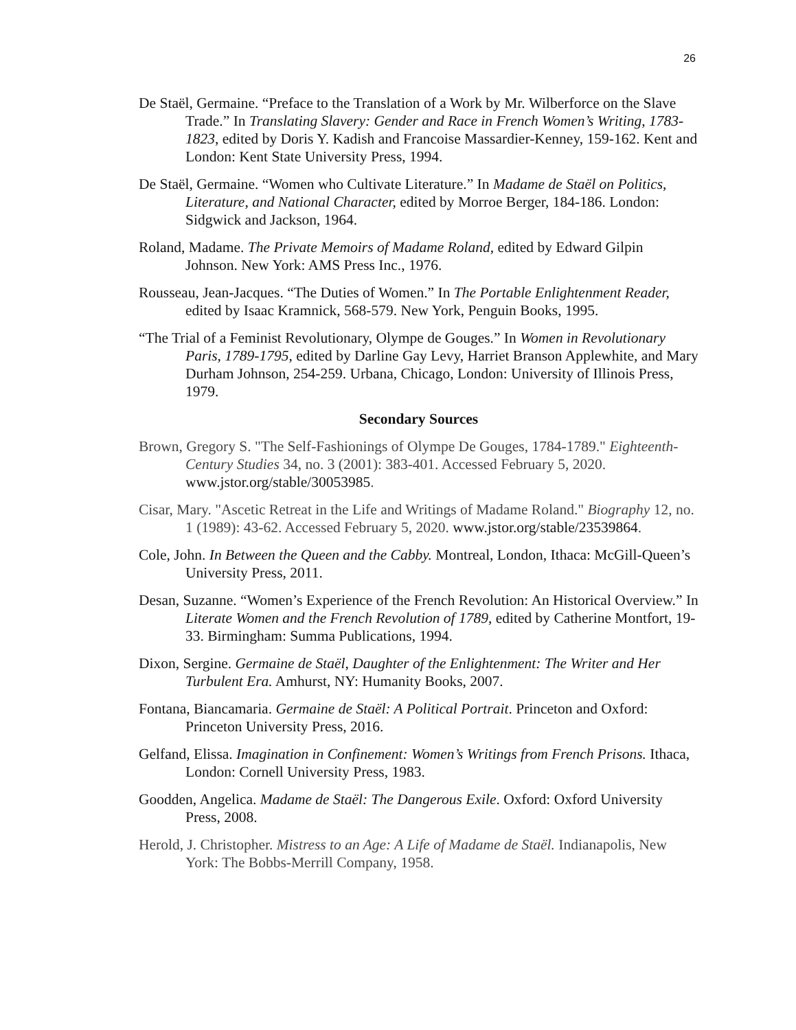26
De Staël, Germaine. “Preface to the Translation of a Work by Mr. Wilberforce on the Slave Trade.” In Translating Slavery: Gender and Race in French Women’s Writing, 1783-1823, edited by Doris Y. Kadish and Francoise Massardier-Kenney, 159-162. Kent and London: Kent State University Press, 1994.
De Staël, Germaine. “Women who Cultivate Literature.” In Madame de Staël on Politics, Literature, and National Character, edited by Morroe Berger, 184-186. London: Sidgwick and Jackson, 1964.
Roland, Madame. The Private Memoirs of Madame Roland, edited by Edward Gilpin Johnson. New York: AMS Press Inc., 1976.
Rousseau, Jean-Jacques. “The Duties of Women.” In The Portable Enlightenment Reader, edited by Isaac Kramnick, 568-579. New York, Penguin Books, 1995.
“The Trial of a Feminist Revolutionary, Olympe de Gouges.” In Women in Revolutionary Paris, 1789-1795, edited by Darline Gay Levy, Harriet Branson Applewhite, and Mary Durham Johnson, 254-259. Urbana, Chicago, London: University of Illinois Press, 1979.
Secondary Sources
Brown, Gregory S. "The Self-Fashionings of Olympe De Gouges, 1784-1789." Eighteenth-Century Studies 34, no. 3 (2001): 383-401. Accessed February 5, 2020. www.jstor.org/stable/30053985.
Cisar, Mary. "Ascetic Retreat in the Life and Writings of Madame Roland." Biography 12, no. 1 (1989): 43-62. Accessed February 5, 2020. www.jstor.org/stable/23539864.
Cole, John. In Between the Queen and the Cabby. Montreal, London, Ithaca: McGill-Queen’s University Press, 2011.
Desan, Suzanne. “Women’s Experience of the French Revolution: An Historical Overview.” In Literate Women and the French Revolution of 1789, edited by Catherine Montfort, 19-33. Birmingham: Summa Publications, 1994.
Dixon, Sergine. Germaine de Staël, Daughter of the Enlightenment: The Writer and Her Turbulent Era. Amhurst, NY: Humanity Books, 2007.
Fontana, Biancamaria. Germaine de Staël: A Political Portrait. Princeton and Oxford: Princeton University Press, 2016.
Gelfand, Elissa. Imagination in Confinement: Women’s Writings from French Prisons. Ithaca, London: Cornell University Press, 1983.
Goodden, Angelica. Madame de Staël: The Dangerous Exile. Oxford: Oxford University Press, 2008.
Herold, J. Christopher. Mistress to an Age: A Life of Madame de Staël. Indianapolis, New York: The Bobbs-Merrill Company, 1958.